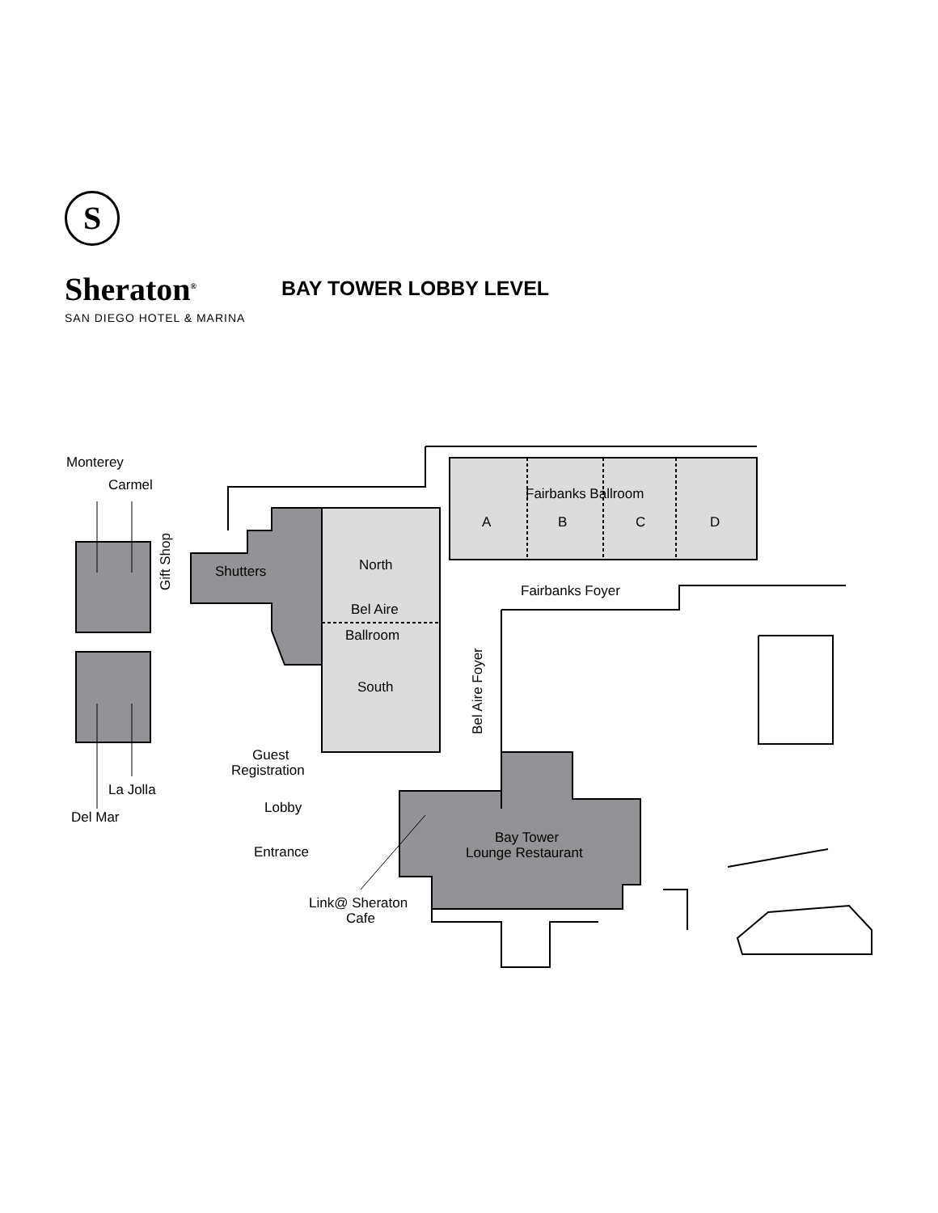S
Sheraton<sup>®</sup>
SAN DIEGO HOTEL & MARINA
BAY TOWER LOBBY LEVEL
Monterey
Carmel
Gift Shop
Shutters
North
Bel Aire
Ballroom
South
Fairbanks Ballroom
A
B
C
D
Fairbanks Foyer
Bel Aire Foyer
Guest
Registration
La Jolla
Del Mar
Lobby
Entrance
Bay Tower
Lounge Restaurant
Link@ Sheraton
Cafe